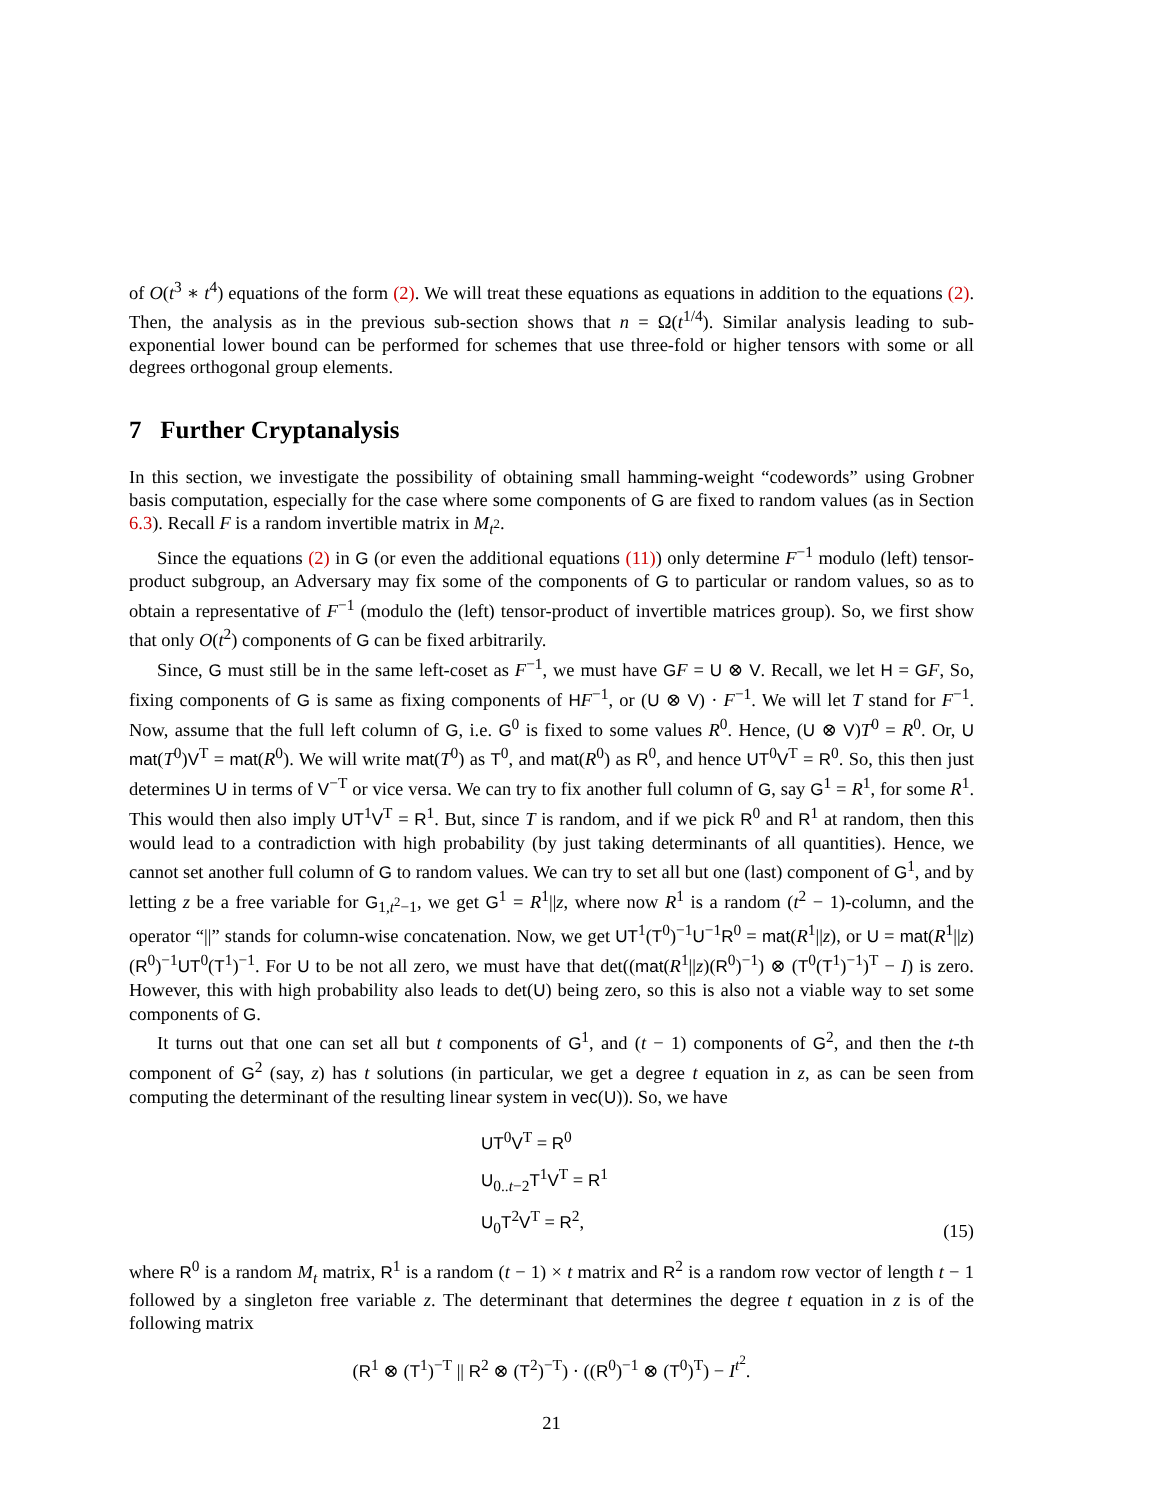of O(t<sup>3</sup> ∗ t<sup>4</sup>) equations of the form (2). We will treat these equations as equations in addition to the equations (2). Then, the analysis as in the previous sub-section shows that n = Ω(t<sup>1/4</sup>). Similar analysis leading to sub-exponential lower bound can be performed for schemes that use three-fold or higher tensors with some or all degrees orthogonal group elements.
7 Further Cryptanalysis
In this section, we investigate the possibility of obtaining small hamming-weight “codewords” using Grobner basis computation, especially for the case where some components of G are fixed to random values (as in Section 6.3). Recall F is a random invertible matrix in M<sub>t<sup>2</sup></sub>.
Since the equations (2) in G (or even the additional equations (11)) only determine F<sup>−1</sup> modulo (left) tensor-product subgroup, an Adversary may fix some of the components of G to particular or random values, so as to obtain a representative of F<sup>−1</sup> (modulo the (left) tensor-product of invertible matrices group). So, we first show that only O(t<sup>2</sup>) components of G can be fixed arbitrarily.
Since, G must still be in the same left-coset as F<sup>−1</sup>, we must have GF = U ⊗ V. Recall, we let H = GF, So, fixing components of G is same as fixing components of HF<sup>−1</sup>, or (U ⊗ V) · F<sup>−1</sup>. We will let T stand for F<sup>−1</sup>. Now, assume that the full left column of G, i.e. G<sup>0</sup> is fixed to some values R<sup>0</sup>. Hence, (U ⊗ V)T<sup>0</sup> = R<sup>0</sup>. Or, U mat(T<sup>0</sup>)V<sup>T</sup> = mat(R<sup>0</sup>). We will write mat(T<sup>0</sup>) as T<sup>0</sup>, and mat(R<sup>0</sup>) as R<sup>0</sup>, and hence UT<sup>0</sup>V<sup>T</sup> = R<sup>0</sup>. So, this then just determines U in terms of V<sup>−T</sup> or vice versa. We can try to fix another full column of G, say G<sup>1</sup> = R<sup>1</sup>, for some R<sup>1</sup>. This would then also imply UT<sup>1</sup>V<sup>T</sup> = R<sup>1</sup>. But, since T is random, and if we pick R<sup>0</sup> and R<sup>1</sup> at random, then this would lead to a contradiction with high probability (by just taking determinants of all quantities). Hence, we cannot set another full column of G to random values. We can try to set all but one (last) component of G<sup>1</sup>, and by letting z be a free variable for G<sub>1,t<sup>2</sup>−1</sub>, we get G<sup>1</sup> = R<sup>1</sup>||z, where now R<sup>1</sup> is a random (t<sup>2</sup> − 1)-column, and the operator “||” stands for column-wise concatenation. Now, we get UT<sup>1</sup>(T<sup>0</sup>)<sup>−1</sup>U<sup>−1</sup>R<sup>0</sup> = mat(R<sup>1</sup>||z), or U = mat(R<sup>1</sup>||z)(R<sup>0</sup>)<sup>−1</sup>UT<sup>0</sup>(T<sup>1</sup>)<sup>−1</sup>. For U to be not all zero, we must have that det((mat(R<sup>1</sup>||z)(R<sup>0</sup>)<sup>−1</sup>) ⊗ (T<sup>0</sup>(T<sup>1</sup>)<sup>−1</sup>)<sup>T</sup> − I) is zero. However, this with high probability also leads to det(U) being zero, so this is also not a viable way to set some components of G.
It turns out that one can set all but t components of G<sup>1</sup>, and (t − 1) components of G<sup>2</sup>, and then the t-th component of G<sup>2</sup> (say, z) has t solutions (in particular, we get a degree t equation in z, as can be seen from computing the determinant of the resulting linear system in vec(U)). So, we have
UT<sup>0</sup>V<sup>T</sup> = R<sup>0</sup>
U<sub>0..t−2</sub>T<sup>1</sup>V<sup>T</sup> = R<sup>1</sup>
U<sub>0</sub>T<sup>2</sup>V<sup>T</sup> = R<sup>2</sup>,
(15)
where R<sup>0</sup> is a random M<sub>t</sub> matrix, R<sup>1</sup> is a random (t − 1) × t matrix and R<sup>2</sup> is a random row vector of length t − 1 followed by a singleton free variable z. The determinant that determines the degree t equation in z is of the following matrix
(R<sup>1</sup> ⊗ (T<sup>1</sup>)<sup>−T</sup> || R<sup>2</sup> ⊗ (T<sup>2</sup>)<sup>−T</sup>) · ((R<sup>0</sup>)<sup>−1</sup> ⊗ (T<sup>0</sup>)<sup>T</sup>) − I<sup>t<sup>2</sup></sup>.
21